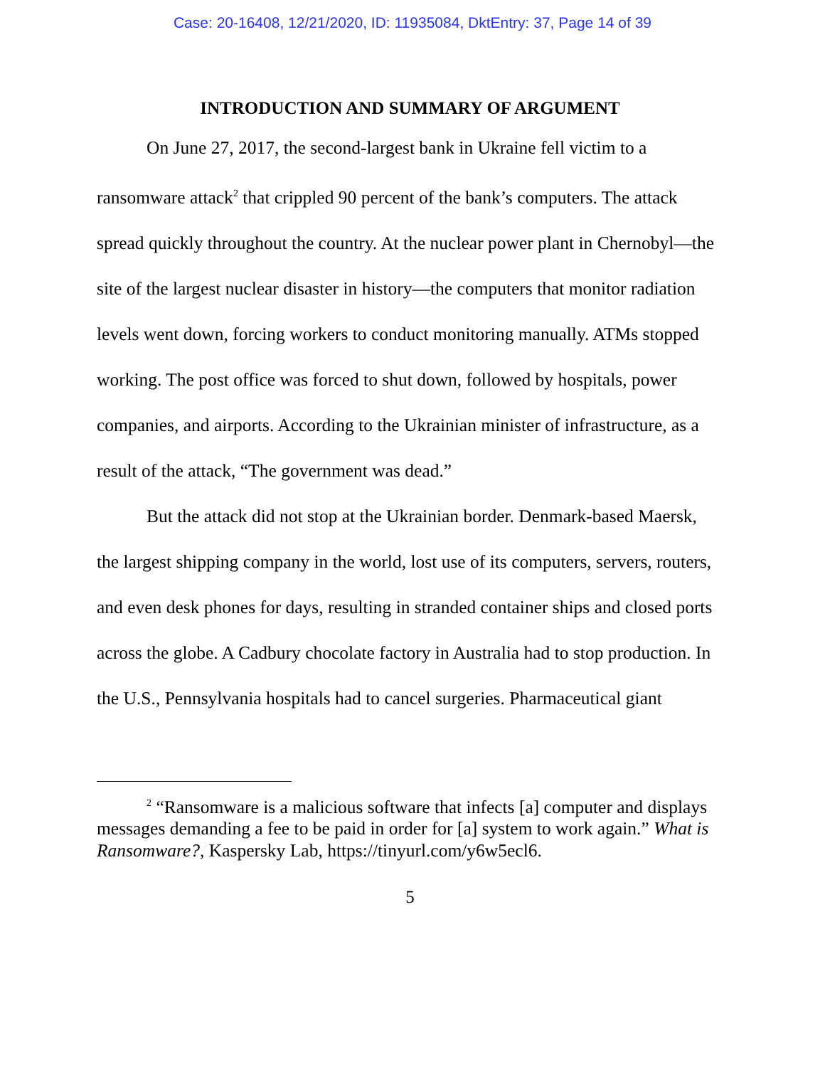Case: 20-16408, 12/21/2020, ID: 11935084, DktEntry: 37, Page 14 of 39
INTRODUCTION AND SUMMARY OF ARGUMENT
On June 27, 2017, the second-largest bank in Ukraine fell victim to a ransomware attack<sup>2</sup> that crippled 90 percent of the bank’s computers. The attack spread quickly throughout the country. At the nuclear power plant in Chernobyl—the site of the largest nuclear disaster in history—the computers that monitor radiation levels went down, forcing workers to conduct monitoring manually. ATMs stopped working. The post office was forced to shut down, followed by hospitals, power companies, and airports. According to the Ukrainian minister of infrastructure, as a result of the attack, “The government was dead.”
But the attack did not stop at the Ukrainian border. Denmark-based Maersk, the largest shipping company in the world, lost use of its computers, servers, routers, and even desk phones for days, resulting in stranded container ships and closed ports across the globe. A Cadbury chocolate factory in Australia had to stop production. In the U.S., Pennsylvania hospitals had to cancel surgeries. Pharmaceutical giant
<sup>2</sup> “Ransomware is a malicious software that infects [a] computer and displays messages demanding a fee to be paid in order for [a] system to work again.” What is Ransomware?, Kaspersky Lab, https://tinyurl.com/y6w5ecl6.
5